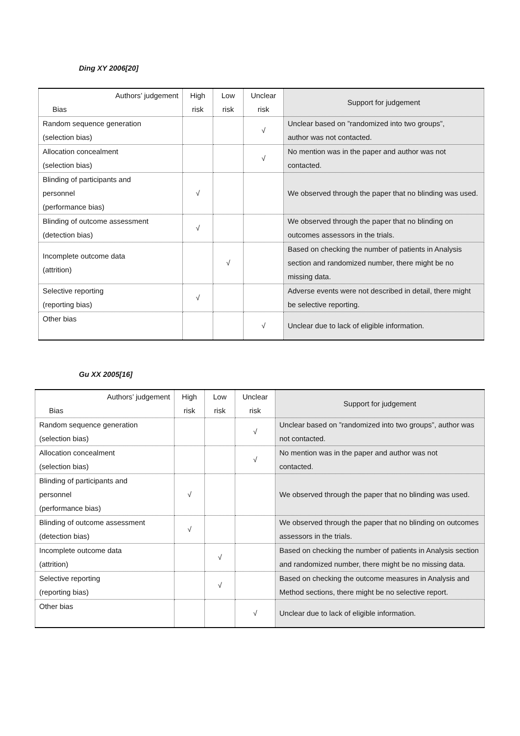Ding XY 2006[20]
| Authors’ judgement Bias | High risk | Low risk | Unclear risk | Support for judgement |
| --- | --- | --- | --- | --- |
| Random sequence generation (selection bias) | | | √ | Unclear based on ”randomized into two groups”, author was not contacted. |
| Allocation concealment (selection bias) | | | √ | No mention was in the paper and author was not contacted. |
| Blinding of participants and personnel (performance bias) | √ | | | We observed through the paper that no blinding was used. |
| Blinding of outcome assessment (detection bias) | √ | | | We observed through the paper that no blinding on outcomes assessors in the trials. |
| Incomplete outcome data (attrition) | | √ | | Based on checking the number of patients in Analysis section and randomized number, there might be no missing data. |
| Selective reporting (reporting bias) | √ | | | Adverse events were not described in detail, there might be selective reporting. |
| Other bias | | | √ | Unclear due to lack of eligible information. |
Gu XX 2005[16]
| Authors’ judgement Bias | High risk | Low risk | Unclear risk | Support for judgement |
| --- | --- | --- | --- | --- |
| Random sequence generation (selection bias) | | | √ | Unclear based on ”randomized into two groups”, author was not contacted. |
| Allocation concealment (selection bias) | | | √ | No mention was in the paper and author was not contacted. |
| Blinding of participants and personnel (performance bias) | √ | | | We observed through the paper that no blinding was used. |
| Blinding of outcome assessment (detection bias) | √ | | | We observed through the paper that no blinding on outcomes assessors in the trials. |
| Incomplete outcome data (attrition) | | √ | | Based on checking the number of patients in Analysis section and randomized number, there might be no missing data. |
| Selective reporting (reporting bias) | | √ | | Based on checking the outcome measures in Analysis and Method sections, there might be no selective report. |
| Other bias | | | √ | Unclear due to lack of eligible information. |